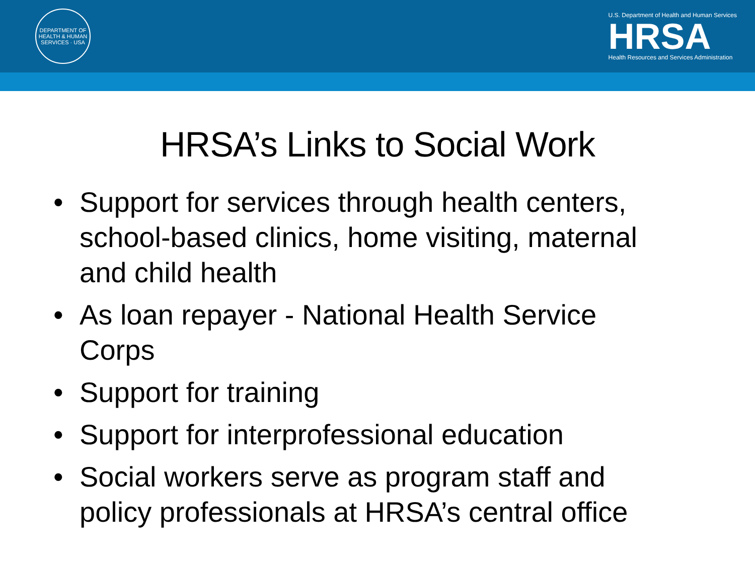DEPARTMENT OF HEALTH & HUMAN SERVICES · USA
U.S. Department of Health and Human Services
HRSA
Health Resources and Services Administration
HRSA’s Links to Social Work
• Support for services through health centers, school-based clinics, home visiting, maternal and child health
• As loan repayer - National Health Service Corps
• Support for training
• Support for interprofessional education
• Social workers serve as program staff and policy professionals at HRSA’s central office